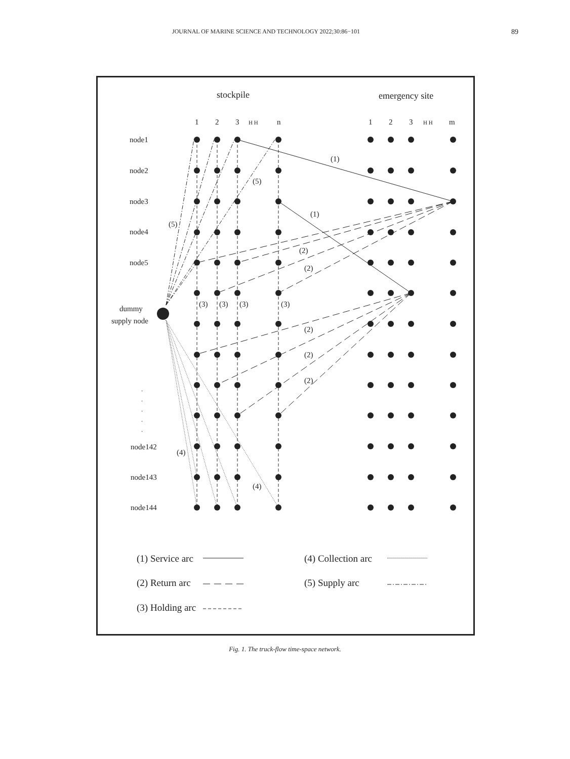JOURNAL OF MARINE SCIENCE AND TECHNOLOGY 2022;30:86−101 89
stockpile
emergency site
1
2
3
H H
n
1
2
3
H H
m
node1
node2
node3
node4
node5
dummy
supply node
node142
node143
node144
(1)
(1)
(5)
(5)
(2)
(2)
(2)
(2)
(2)
(3)
(3)
(3)
(3)
(4)
(4)
.
.
.
.
.
(1) Service arc
(2) Return arc
(3) Holding arc
(4) Collection arc
(5) Supply arc
Fig. 1. The truck-flow time-space network.